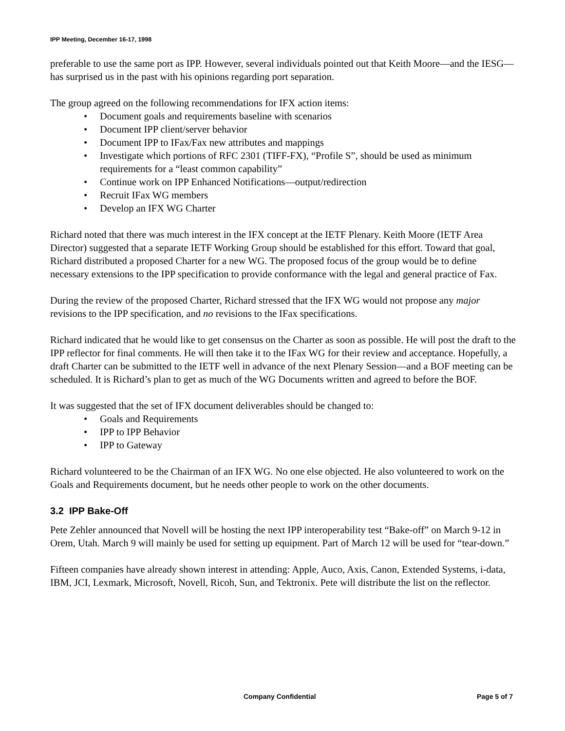IPP Meeting, December 16-17, 1998
preferable to use the same port as IPP. However, several individuals pointed out that Keith Moore—and the IESG—has surprised us in the past with his opinions regarding port separation.
The group agreed on the following recommendations for IFX action items:
• Document goals and requirements baseline with scenarios
• Document IPP client/server behavior
• Document IPP to IFax/Fax new attributes and mappings
• Investigate which portions of RFC 2301 (TIFF-FX), “Profile S”, should be used as minimum requirements for a “least common capability”
• Continue work on IPP Enhanced Notifications—output/redirection
• Recruit IFax WG members
• Develop an IFX WG Charter
Richard noted that there was much interest in the IFX concept at the IETF Plenary. Keith Moore (IETF Area Director) suggested that a separate IETF Working Group should be established for this effort. Toward that goal, Richard distributed a proposed Charter for a new WG. The proposed focus of the group would be to define necessary extensions to the IPP specification to provide conformance with the legal and general practice of Fax.
During the review of the proposed Charter, Richard stressed that the IFX WG would not propose any major revisions to the IPP specification, and no revisions to the IFax specifications.
Richard indicated that he would like to get consensus on the Charter as soon as possible. He will post the draft to the IPP reflector for final comments. He will then take it to the IFax WG for their review and acceptance. Hopefully, a draft Charter can be submitted to the IETF well in advance of the next Plenary Session—and a BOF meeting can be scheduled. It is Richard’s plan to get as much of the WG Documents written and agreed to before the BOF.
It was suggested that the set of IFX document deliverables should be changed to:
• Goals and Requirements
• IPP to IPP Behavior
• IPP to Gateway
Richard volunteered to be the Chairman of an IFX WG. No one else objected. He also volunteered to work on the Goals and Requirements document, but he needs other people to work on the other documents.
3.2 IPP Bake-Off
Pete Zehler announced that Novell will be hosting the next IPP interoperability test “Bake-off” on March 9-12 in Orem, Utah. March 9 will mainly be used for setting up equipment. Part of March 12 will be used for “tear-down.”
Fifteen companies have already shown interest in attending: Apple, Auco, Axis, Canon, Extended Systems, i-data, IBM, JCI, Lexmark, Microsoft, Novell, Ricoh, Sun, and Tektronix. Pete will distribute the list on the reflector.
Company Confidential Page 5 of 7